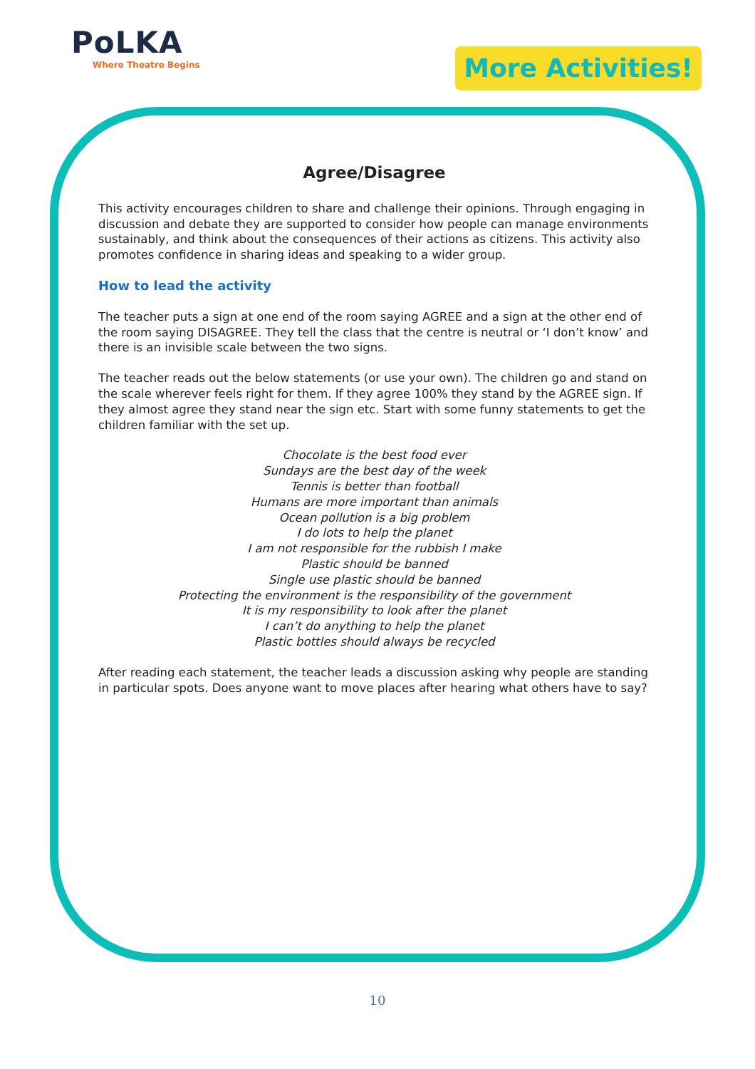PoLKA
Where Theatre Begins
More Activities!
Agree/Disagree
This activity encourages children to share and challenge their opinions. Through engaging in discussion and debate they are supported to consider how people can manage environments sustainably, and think about the consequences of their actions as citizens. This activity also promotes confidence in sharing ideas and speaking to a wider group.
How to lead the activity
The teacher puts a sign at one end of the room saying AGREE and a sign at the other end of the room saying DISAGREE. They tell the class that the centre is neutral or ‘I don’t know’ and there is an invisible scale between the two signs.
The teacher reads out the below statements (or use your own). The children go and stand on the scale wherever feels right for them. If they agree 100% they stand by the AGREE sign. If they almost agree they stand near the sign etc. Start with some funny statements to get the children familiar with the set up.
Chocolate is the best food ever
Sundays are the best day of the week
Tennis is better than football
Humans are more important than animals
Ocean pollution is a big problem
I do lots to help the planet
I am not responsible for the rubbish I make
Plastic should be banned
Single use plastic should be banned
Protecting the environment is the responsibility of the government
It is my responsibility to look after the planet
I can’t do anything to help the planet
Plastic bottles should always be recycled
After reading each statement, the teacher leads a discussion asking why people are standing in particular spots. Does anyone want to move places after hearing what others have to say?
10